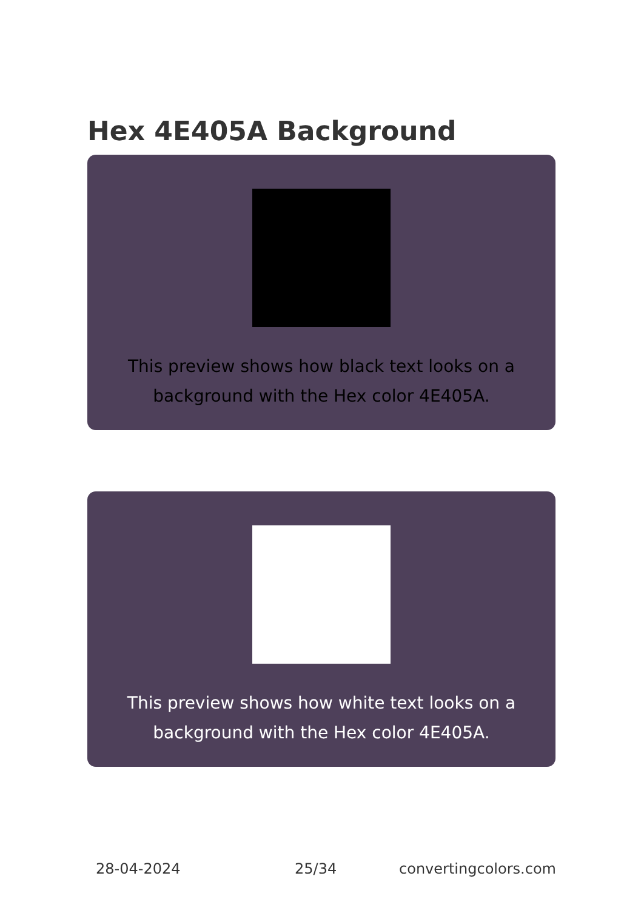Hex 4E405A Background
This preview shows how black text looks on a background with the Hex color 4E405A.
This preview shows how white text looks on a background with the Hex color 4E405A.
28-04-2024 25/34 convertingcolors.com